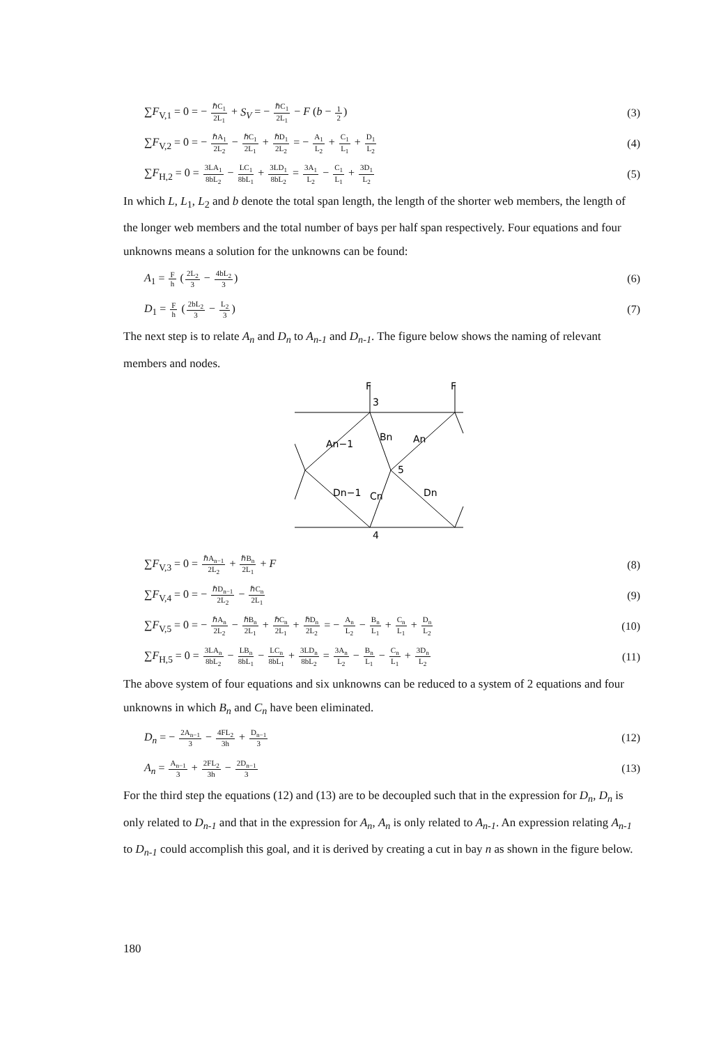∑F<sub>V,1</sub> = 0 = − ℏC<sub>1</sub> 2L<sub>1</sub> + S<sub>V</sub> = − ℏC<sub>1</sub> 2L<sub>1</sub> − F (b − 1 2) (3)
∑F<sub>V,2</sub> = 0 = − ℏA<sub>1</sub> 2L<sub>2</sub> − ℏC<sub>1</sub> 2L<sub>1</sub> + ℏD<sub>1</sub> 2L<sub>2</sub> = − A<sub>1</sub> L<sub>2</sub> + C<sub>1</sub> L<sub>1</sub> + D<sub>1</sub> L<sub>2</sub> (4)
∑F<sub>H,2</sub> = 0 = 3LA<sub>1</sub> 8bL<sub>2</sub> − LC<sub>1</sub> 8bL<sub>1</sub> + 3LD<sub>1</sub> 8bL<sub>2</sub> = 3A<sub>1</sub> L<sub>2</sub> − C<sub>1</sub> L<sub>1</sub> + 3D<sub>1</sub> L<sub>2</sub> (5)
In which L, L<sub>1</sub>, L<sub>2</sub> and b denote the total span length, the length of the shorter web members, the length of the longer web members and the total number of bays per half span respectively. Four equations and four unknowns means a solution for the unknowns can be found:
A<sub>1</sub> = F h (2L<sub>2</sub> 3 − 4bL<sub>2</sub> 3) (6)
D<sub>1</sub> = F h (2bL<sub>2</sub> 3 − L<sub>2</sub> 3) (7)
The next step is to relate A<sub>n</sub> and D<sub>n</sub> to A<sub>n-1</sub> and D<sub>n-1</sub>. The figure below shows the naming of relevant members and nodes.
F
F
3
5
4
An−1
Bn
An
Dn−1
Cn
Dn
∑F<sub>V,3</sub> = 0 = ℏA<sub>n−1</sub> 2L<sub>2</sub> + ℏB<sub>n</sub> 2L<sub>1</sub> + F (8)
∑F<sub>V,4</sub> = 0 = − ℏD<sub>n−1</sub> 2L<sub>2</sub> − ℏC<sub>n</sub> 2L<sub>1</sub> (9)
∑F<sub>V,5</sub> = 0 = − ℏA<sub>n</sub> 2L<sub>2</sub> − ℏB<sub>n</sub> 2L<sub>1</sub> + ℏC<sub>n</sub> 2L<sub>1</sub> + ℏD<sub>n</sub> 2L<sub>2</sub> = − A<sub>n</sub> L<sub>2</sub> − B<sub>n</sub> L<sub>1</sub> + C<sub>n</sub> L<sub>1</sub> + D<sub>n</sub> L<sub>2</sub> (10)
∑F<sub>H,5</sub> = 0 = 3LA<sub>n</sub> 8bL<sub>2</sub> − LB<sub>n</sub> 8bL<sub>1</sub> − LC<sub>n</sub> 8bL<sub>1</sub> + 3LD<sub>n</sub> 8bL<sub>2</sub> = 3A<sub>n</sub> L<sub>2</sub> − B<sub>n</sub> L<sub>1</sub> − C<sub>n</sub> L<sub>1</sub> + 3D<sub>n</sub> L<sub>2</sub> (11)
The above system of four equations and six unknowns can be reduced to a system of 2 equations and four unknowns in which B<sub>n</sub> and C<sub>n</sub> have been eliminated.
D<sub>n</sub> = − 2A<sub>n−1</sub> 3 − 4FL<sub>2</sub> 3h + D<sub>n−1</sub> 3 (12)
A<sub>n</sub> = A<sub>n−1</sub> 3 + 2FL<sub>2</sub> 3h − 2D<sub>n−1</sub> 3 (13)
For the third step the equations (12) and (13) are to be decoupled such that in the expression for D<sub>n</sub>, D<sub>n</sub> is only related to D<sub>n-1</sub> and that in the expression for A<sub>n</sub>, A<sub>n</sub> is only related to A<sub>n-1</sub>. An expression relating A<sub>n-1</sub> to D<sub>n-1</sub> could accomplish this goal, and it is derived by creating a cut in bay n as shown in the figure below.
180